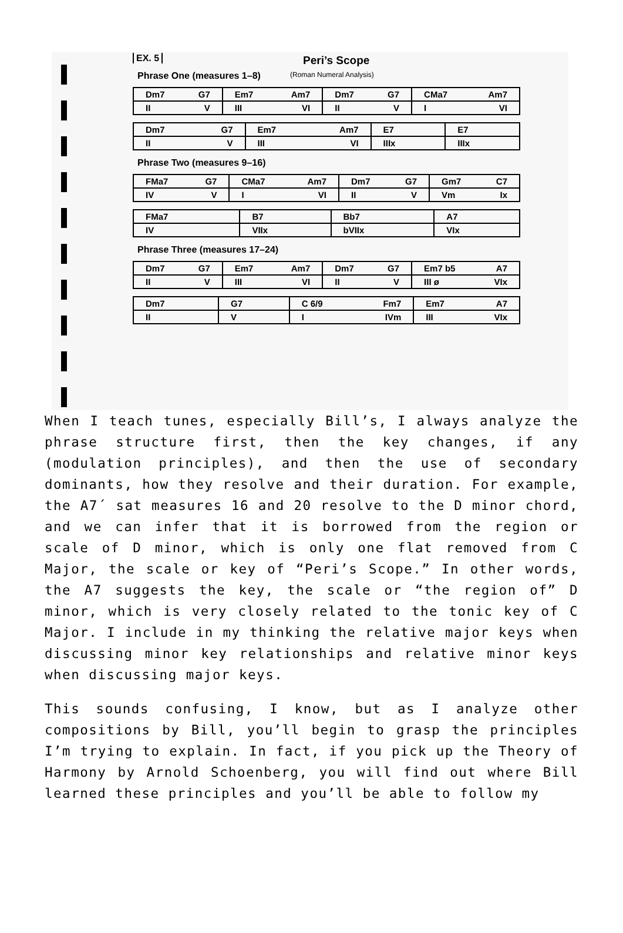EX. 5
Peri’s Scope
(Roman Numeral Analysis)
Phrase One (measures 1–8)
| Dm7 G7 | Em7 Am7 | Dm7 G7 | CMa7 Am7 |
| II V | III VI | II V | I VI |
| Dm7 G7 | Em7 Am7 | E7 | E7 |
| II V | III VI | IIIx | IIIx |
Phrase Two (measures 9–16)
| FMa7 G7 | CMa7 Am7 | Dm7 G7 | Gm7 C7 |
| IV V | I VI | II V | Vm Ix |
| FMa7 | B7 | Bb7 | A7 |
| IV | VIIx | bVIIx | VIx |
Phrase Three (measures 17–24)
| Dm7 G7 | Em7 Am7 | Dm7 G7 | Em7 b5 A7 |
| II V | III VI | II V | III ø VIx |
| Dm7 | G7 | C 6/9 Fm7 | Em7 A7 |
| II | V | I IVm | III VIx |
When I teach tunes, especially Bill’s, I always analyze the phrase structure first, then the key changes, if any (modulation principles), and then the use of secondary dominants, how they resolve and their duration. For example, the A7´ sat measures 16 and 20 resolve to the D minor chord, and we can infer that it is borrowed from the region or scale of D minor, which is only one flat removed from C Major, the scale or key of “Peri’s Scope.” In other words, the A7 suggests the key, the scale or “the region of” D minor, which is very closely related to the tonic key of C Major. I include in my thinking the relative major keys when discussing minor key relationships and relative minor keys when discussing major keys.
This sounds confusing, I know, but as I analyze other compositions by Bill, you’ll begin to grasp the principles I’m trying to explain. In fact, if you pick up the Theory of Harmony by Arnold Schoenberg, you will find out where Bill learned these principles and you’ll be able to follow my